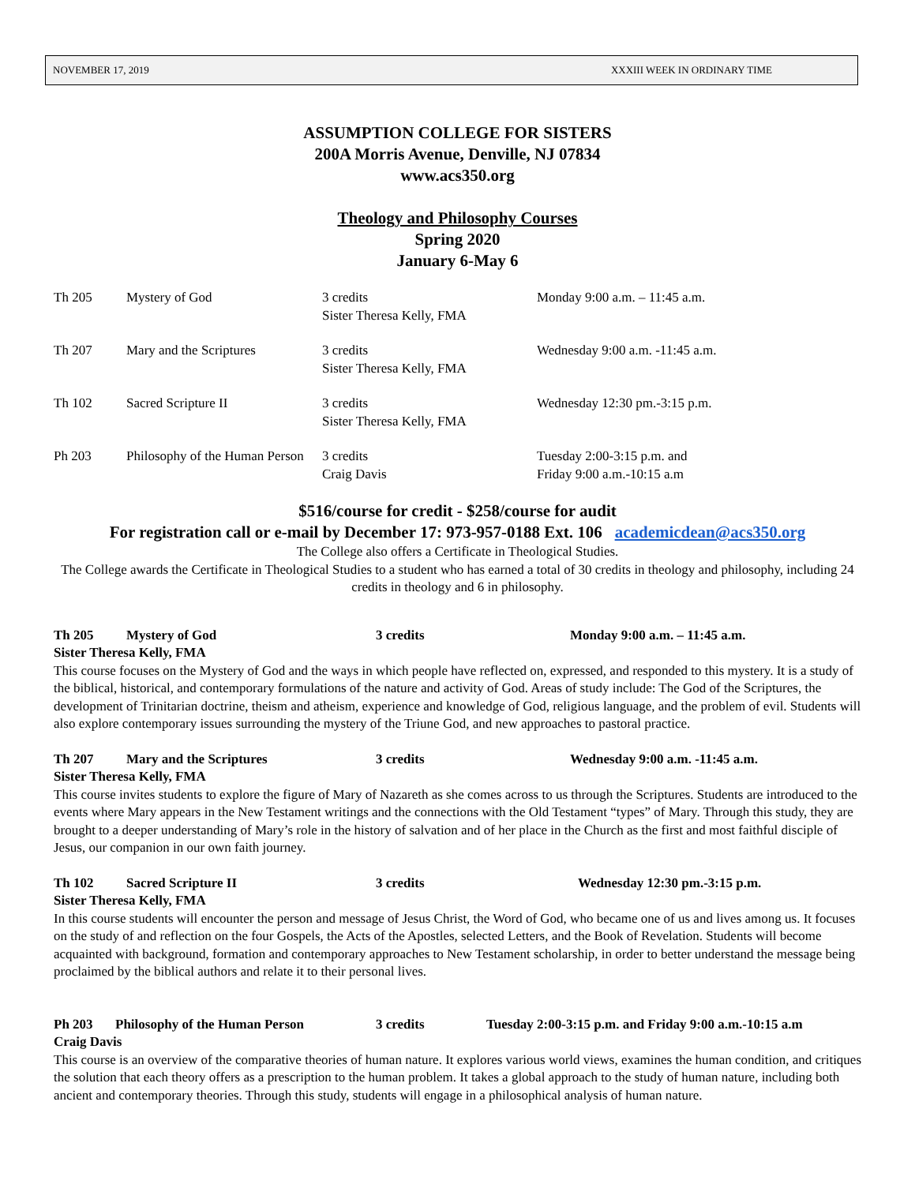NOVEMBER 17, 2019 XXXIII WEEK IN ORDINARY TIME
ASSUMPTION COLLEGE FOR SISTERS
200A Morris Avenue, Denville, NJ 07834
www.acs350.org
Theology and Philosophy Courses
Spring 2020
January 6-May 6
| Th 205 | Mystery of God | 3 credits Sister Theresa Kelly, FMA | Monday 9:00 a.m. – 11:45 a.m. |
| Th 207 | Mary and the Scriptures | 3 credits Sister Theresa Kelly, FMA | Wednesday 9:00 a.m. -11:45 a.m. |
| Th 102 | Sacred Scripture II | 3 credits Sister Theresa Kelly, FMA | Wednesday 12:30 pm.-3:15 p.m. |
| Ph 203 | Philosophy of the Human Person | 3 credits Craig Davis | Tuesday 2:00-3:15 p.m. and Friday 9:00 a.m.-10:15 a.m |
$516/course for credit - $258/course for audit
For registration call or e-mail by December 17: 973-957-0188 Ext. 106 academicdean@acs350.org
The College also offers a Certificate in Theological Studies.
The College awards the Certificate in Theological Studies to a student who has earned a total of 30 credits in theology and philosophy, including 24 credits in theology and 6 in philosophy.
| Th 205 | Mystery of God | 3 credits | Monday 9:00 a.m. – 11:45 a.m. |
Sister Theresa Kelly, FMA
This course focuses on the Mystery of God and the ways in which people have reflected on, expressed, and responded to this mystery. It is a study of the biblical, historical, and contemporary formulations of the nature and activity of God. Areas of study include: The God of the Scriptures, the development of Trinitarian doctrine, theism and atheism, experience and knowledge of God, religious language, and the problem of evil. Students will also explore contemporary issues surrounding the mystery of the Triune God, and new approaches to pastoral practice.
| Th 207 | Mary and the Scriptures | 3 credits | Wednesday 9:00 a.m. -11:45 a.m. |
Sister Theresa Kelly, FMA
This course invites students to explore the figure of Mary of Nazareth as she comes across to us through the Scriptures. Students are introduced to the events where Mary appears in the New Testament writings and the connections with the Old Testament “types” of Mary. Through this study, they are brought to a deeper understanding of Mary’s role in the history of salvation and of her place in the Church as the first and most faithful disciple of Jesus, our companion in our own faith journey.
| Th 102 | Sacred Scripture II | 3 credits | Wednesday 12:30 pm.-3:15 p.m. |
Sister Theresa Kelly, FMA
In this course students will encounter the person and message of Jesus Christ, the Word of God, who became one of us and lives among us. It focuses on the study of and reflection on the four Gospels, the Acts of the Apostles, selected Letters, and the Book of Revelation. Students will become acquainted with background, formation and contemporary approaches to New Testament scholarship, in order to better understand the message being proclaimed by the biblical authors and relate it to their personal lives.
| Ph 203 | Philosophy of the Human Person | 3 credits | Tuesday 2:00-3:15 p.m. and Friday 9:00 a.m.-10:15 a.m |
Craig Davis
This course is an overview of the comparative theories of human nature. It explores various world views, examines the human condition, and critiques the solution that each theory offers as a prescription to the human problem. It takes a global approach to the study of human nature, including both ancient and contemporary theories. Through this study, students will engage in a philosophical analysis of human nature.